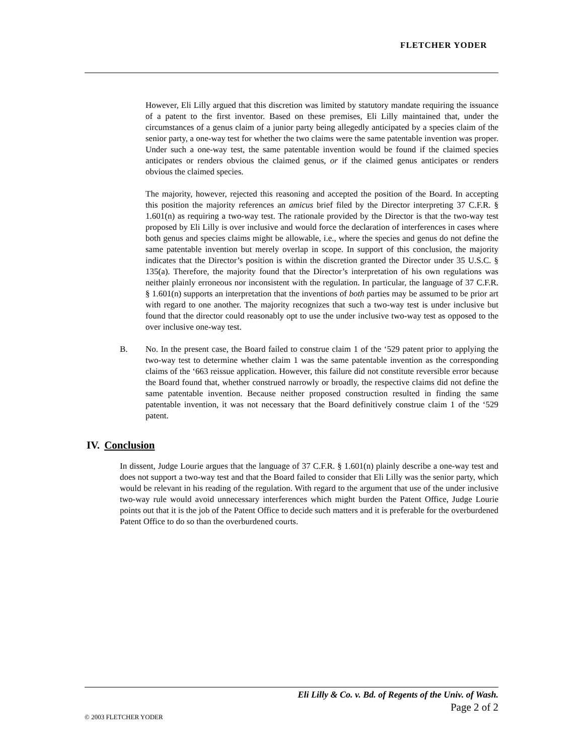FLETCHER YODER
However, Eli Lilly argued that this discretion was limited by statutory mandate requiring the issuance of a patent to the first inventor. Based on these premises, Eli Lilly maintained that, under the circumstances of a genus claim of a junior party being allegedly anticipated by a species claim of the senior party, a one-way test for whether the two claims were the same patentable invention was proper. Under such a one-way test, the same patentable invention would be found if the claimed species anticipates or renders obvious the claimed genus, or if the claimed genus anticipates or renders obvious the claimed species.
The majority, however, rejected this reasoning and accepted the position of the Board. In accepting this position the majority references an amicus brief filed by the Director interpreting 37 C.F.R. § 1.601(n) as requiring a two-way test. The rationale provided by the Director is that the two-way test proposed by Eli Lilly is over inclusive and would force the declaration of interferences in cases where both genus and species claims might be allowable, i.e., where the species and genus do not define the same patentable invention but merely overlap in scope. In support of this conclusion, the majority indicates that the Director’s position is within the discretion granted the Director under 35 U.S.C. § 135(a). Therefore, the majority found that the Director’s interpretation of his own regulations was neither plainly erroneous nor inconsistent with the regulation. In particular, the language of 37 C.F.R. § 1.601(n) supports an interpretation that the inventions of both parties may be assumed to be prior art with regard to one another. The majority recognizes that such a two-way test is under inclusive but found that the director could reasonably opt to use the under inclusive two-way test as opposed to the over inclusive one-way test.
B. No. In the present case, the Board failed to construe claim 1 of the ‘529 patent prior to applying the two-way test to determine whether claim 1 was the same patentable invention as the corresponding claims of the ‘663 reissue application. However, this failure did not constitute reversible error because the Board found that, whether construed narrowly or broadly, the respective claims did not define the same patentable invention. Because neither proposed construction resulted in finding the same patentable invention, it was not necessary that the Board definitively construe claim 1 of the ‘529 patent.
IV. Conclusion
In dissent, Judge Lourie argues that the language of 37 C.F.R. § 1.601(n) plainly describe a one-way test and does not support a two-way test and that the Board failed to consider that Eli Lilly was the senior party, which would be relevant in his reading of the regulation. With regard to the argument that use of the under inclusive two-way rule would avoid unnecessary interferences which might burden the Patent Office, Judge Lourie points out that it is the job of the Patent Office to decide such matters and it is preferable for the overburdened Patent Office to do so than the overburdened courts.
Eli Lilly & Co. v. Bd. of Regents of the Univ. of Wash.
Page 2 of 2
© 2003 FLETCHER YODER